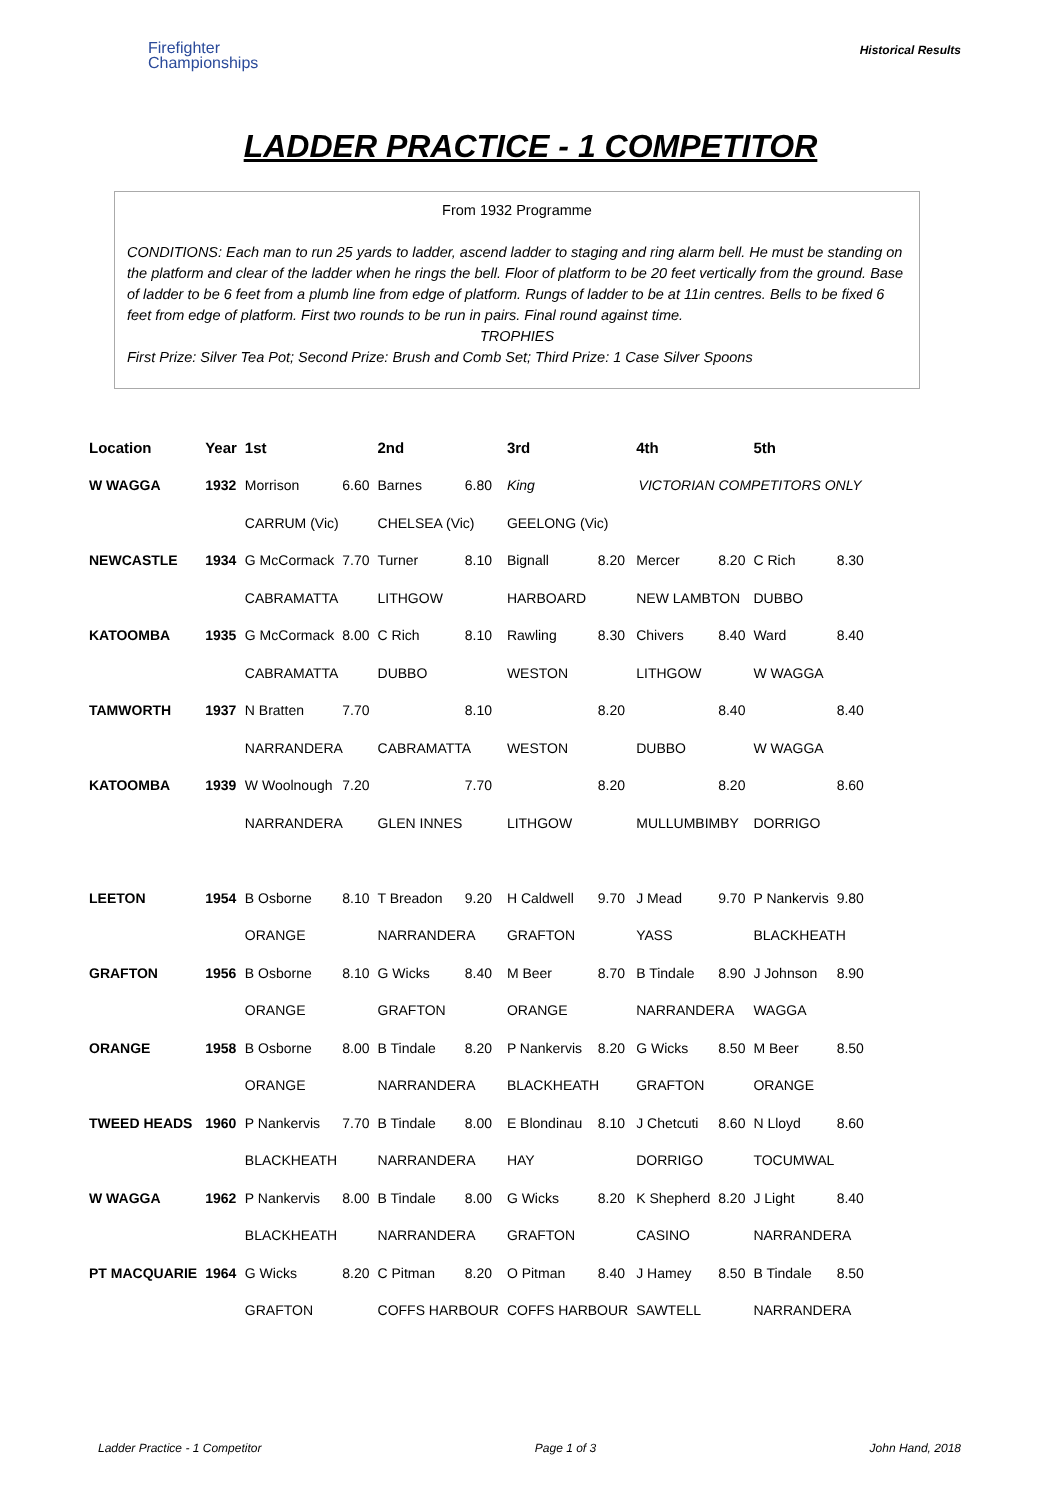Firefighter
Championships
Historical Results
LADDER PRACTICE - 1 COMPETITOR
From 1932 Programme
CONDITIONS: Each man to run 25 yards to ladder, ascend ladder to staging and ring alarm bell. He must be standing on the platform and clear of the ladder when he rings the bell. Floor of platform to be 20 feet vertically from the ground. Base of ladder to be 6 feet from a plumb line from edge of platform. Rungs of ladder to be at 11in centres. Bells to be fixed 6 feet from edge of platform. First two rounds to be run in pairs. Final round against time.
TROPHIES
First Prize: Silver Tea Pot; Second Prize: Brush and Comb Set; Third Prize: 1 Case Silver Spoons
| Location | Year | 1st | | 2nd | | 3rd | | 4th | | 5th | |
| --- | --- | --- | --- | --- | --- | --- | --- | --- | --- | --- | --- |
| W WAGGA | 1932 | Morrison | 6.60 | Barnes | 6.80 | King | | VICTORIAN COMPETITORS ONLY | | | |
| | | CARRUM (Vic) | | CHELSEA (Vic) | | GEELONG (Vic) | | | | | |
| NEWCASTLE | 1934 | G McCormack | 7.70 | Turner | 8.10 | Bignall | 8.20 | Mercer | 8.20 | C Rich | 8.30 |
| | | CABRAMATTA | | LITHGOW | | HARBOARD | | NEW LAMBTON | | DUBBO | |
| KATOOMBA | 1935 | G McCormack | 8.00 | C Rich | 8.10 | Rawling | 8.30 | Chivers | 8.40 | Ward | 8.40 |
| | | CABRAMATTA | | DUBBO | | WESTON | | LITHGOW | | W WAGGA | |
| TAMWORTH | 1937 | N Bratten | 7.70 | | 8.10 | | 8.20 | | 8.40 | | 8.40 |
| | | NARRANDERA | | CABRAMATTA | | WESTON | | DUBBO | | W WAGGA | |
| KATOOMBA | 1939 | W Woolnough | 7.20 | | 7.70 | | 8.20 | | 8.20 | | 8.60 |
| | | NARRANDERA | | GLEN INNES | | LITHGOW | | MULLUMBIMBY | | DORRIGO | |
| LEETON | 1954 | B Osborne | 8.10 | T Breadon | 9.20 | H Caldwell | 9.70 | J Mead | 9.70 | P Nankervis | 9.80 |
| | | ORANGE | | NARRANDERA | | GRAFTON | | YASS | | BLACKHEATH | |
| GRAFTON | 1956 | B Osborne | 8.10 | G Wicks | 8.40 | M Beer | 8.70 | B Tindale | 8.90 | J Johnson | 8.90 |
| | | ORANGE | | GRAFTON | | ORANGE | | NARRANDERA | | WAGGA | |
| ORANGE | 1958 | B Osborne | 8.00 | B Tindale | 8.20 | P Nankervis | 8.20 | G Wicks | 8.50 | M Beer | 8.50 |
| | | ORANGE | | NARRANDERA | | BLACKHEATH | | GRAFTON | | ORANGE | |
| TWEED HEADS | 1960 | P Nankervis | 7.70 | B Tindale | 8.00 | E Blondinau | 8.10 | J Chetcuti | 8.60 | N Lloyd | 8.60 |
| | | BLACKHEATH | | NARRANDERA | | HAY | | DORRIGO | | TOCUMWAL | |
| W WAGGA | 1962 | P Nankervis | 8.00 | B Tindale | 8.00 | G Wicks | 8.20 | K Shepherd | 8.20 | J Light | 8.40 |
| | | BLACKHEATH | | NARRANDERA | | GRAFTON | | CASINO | | NARRANDERA | |
| PT MACQUARIE | 1964 | G Wicks | 8.20 | C Pitman | 8.20 | O Pitman | 8.40 | J Hamey | 8.50 | B Tindale | 8.50 |
| | | GRAFTON | | COFFS HARBOUR | | COFFS HARBOUR | | SAWTELL | | NARRANDERA | |
Ladder Practice - 1 Competitor Page 1 of 3 John Hand, 2018